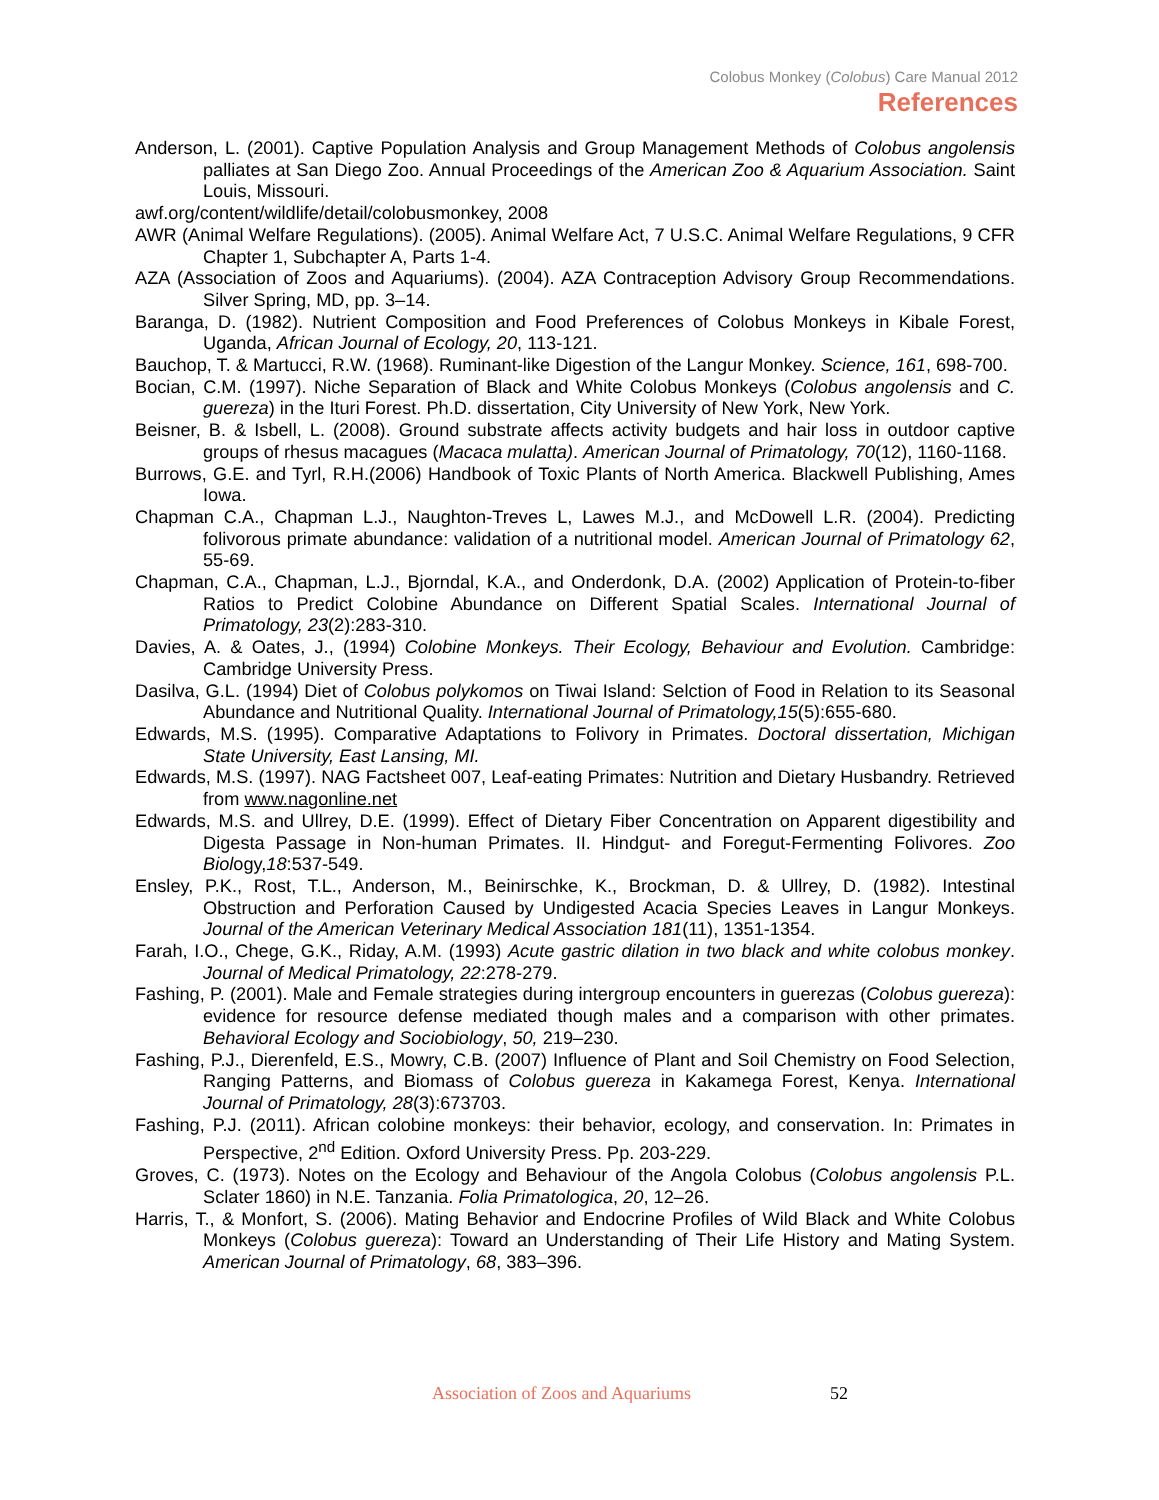Colobus Monkey (Colobus) Care Manual 2012
References
Anderson, L. (2001). Captive Population Analysis and Group Management Methods of Colobus angolensis palliates at San Diego Zoo. Annual Proceedings of the American Zoo & Aquarium Association. Saint Louis, Missouri.
awf.org/content/wildlife/detail/colobusmonkey, 2008
AWR (Animal Welfare Regulations). (2005). Animal Welfare Act, 7 U.S.C. Animal Welfare Regulations, 9 CFR Chapter 1, Subchapter A, Parts 1-4.
AZA (Association of Zoos and Aquariums). (2004). AZA Contraception Advisory Group Recommendations. Silver Spring, MD, pp. 3–14.
Baranga, D. (1982). Nutrient Composition and Food Preferences of Colobus Monkeys in Kibale Forest, Uganda, African Journal of Ecology, 20, 113-121.
Bauchop, T. & Martucci, R.W. (1968). Ruminant-like Digestion of the Langur Monkey. Science, 161, 698-700.
Bocian, C.M. (1997). Niche Separation of Black and White Colobus Monkeys (Colobus angolensis and C. guereza) in the Ituri Forest. Ph.D. dissertation, City University of New York, New York.
Beisner, B. & Isbell, L. (2008). Ground substrate affects activity budgets and hair loss in outdoor captive groups of rhesus macagues (Macaca mulatta). American Journal of Primatology, 70(12), 1160-1168.
Burrows, G.E. and Tyrl, R.H.(2006) Handbook of Toxic Plants of North America. Blackwell Publishing, Ames Iowa.
Chapman C.A., Chapman L.J., Naughton-Treves L, Lawes M.J., and McDowell L.R. (2004). Predicting folivorous primate abundance: validation of a nutritional model. American Journal of Primatology 62, 55-69.
Chapman, C.A., Chapman, L.J., Bjorndal, K.A., and Onderdonk, D.A. (2002) Application of Protein-to-fiber Ratios to Predict Colobine Abundance on Different Spatial Scales. International Journal of Primatology, 23(2):283-310.
Davies, A. & Oates, J., (1994) Colobine Monkeys. Their Ecology, Behaviour and Evolution. Cambridge: Cambridge University Press.
Dasilva, G.L. (1994) Diet of Colobus polykomos on Tiwai Island: Selction of Food in Relation to its Seasonal Abundance and Nutritional Quality. International Journal of Primatology,15(5):655-680.
Edwards, M.S. (1995). Comparative Adaptations to Folivory in Primates. Doctoral dissertation, Michigan State University, East Lansing, MI.
Edwards, M.S. (1997). NAG Factsheet 007, Leaf-eating Primates: Nutrition and Dietary Husbandry. Retrieved from www.nagonline.net
Edwards, M.S. and Ullrey, D.E. (1999). Effect of Dietary Fiber Concentration on Apparent digestibility and Digesta Passage in Non-human Primates. II. Hindgut- and Foregut-Fermenting Folivores. Zoo Biology,18:537-549.
Ensley, P.K., Rost, T.L., Anderson, M., Beinirschke, K., Brockman, D. & Ullrey, D. (1982). Intestinal Obstruction and Perforation Caused by Undigested Acacia Species Leaves in Langur Monkeys. Journal of the American Veterinary Medical Association 181(11), 1351-1354.
Farah, I.O., Chege, G.K., Riday, A.M. (1993) Acute gastric dilation in two black and white colobus monkey. Journal of Medical Primatology, 22:278-279.
Fashing, P. (2001). Male and Female strategies during intergroup encounters in guerezas (Colobus guereza): evidence for resource defense mediated though males and a comparison with other primates. Behavioral Ecology and Sociobiology, 50, 219–230.
Fashing, P.J., Dierenfeld, E.S., Mowry, C.B. (2007) Influence of Plant and Soil Chemistry on Food Selection, Ranging Patterns, and Biomass of Colobus guereza in Kakamega Forest, Kenya. International Journal of Primatology, 28(3):673703.
Fashing, P.J. (2011). African colobine monkeys: their behavior, ecology, and conservation. In: Primates in Perspective, 2<sup>nd</sup> Edition. Oxford University Press. Pp. 203-229.
Groves, C. (1973). Notes on the Ecology and Behaviour of the Angola Colobus (Colobus angolensis P.L. Sclater 1860) in N.E. Tanzania. Folia Primatologica, 20, 12–26.
Harris, T., & Monfort, S. (2006). Mating Behavior and Endocrine Profiles of Wild Black and White Colobus Monkeys (Colobus guereza): Toward an Understanding of Their Life History and Mating System. American Journal of Primatology, 68, 383–396.
Association of Zoos and Aquariums 52